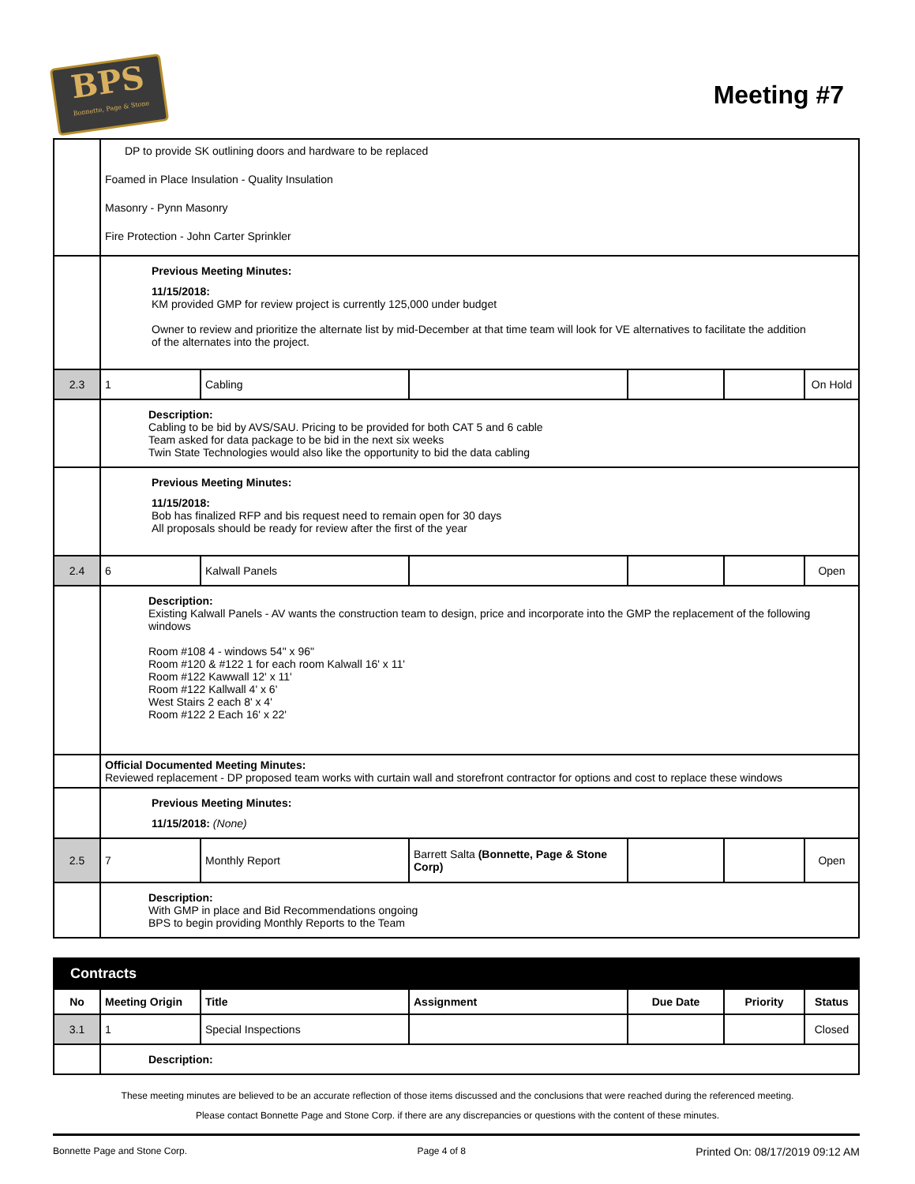BPS
Bonnette, Page & Stone
Meeting #7
| | DP to provide SK outlining doors and hardware to be replaced Foamed in Place Insulation - Quality Insulation Masonry - Pynn Masonry Fire Protection - John Carter Sprinkler | | | | | |
| | Previous Meeting Minutes: 11/15/2018: KM provided GMP for review project is currently 125,000 under budget Owner to review and prioritize the alternate list by mid-December at that time team will look for VE alternatives to facilitate the addition of the alternates into the project. | | | | | |
| 2.3 | 1 | Cabling | | | | On Hold |
| | Description: Cabling to be bid by AVS/SAU. Pricing to be provided for both CAT 5 and 6 cable Team asked for data package to be bid in the next six weeks Twin State Technologies would also like the opportunity to bid the data cabling | | | | | |
| | Previous Meeting Minutes: 11/15/2018: Bob has finalized RFP and bis request need to remain open for 30 days All proposals should be ready for review after the first of the year | | | | | |
| 2.4 | 6 | Kalwall Panels | | | | Open |
| | Description: Existing Kalwall Panels - AV wants the construction team to design, price and incorporate into the GMP the replacement of the following windows Room #108 4 - windows 54" x 96" Room #120 & #122 1 for each room Kalwall 16' x 11' Room #122 Kawwall 12' x 11' Room #122 Kallwall 4' x 6' West Stairs 2 each 8' x 4' Room #122 2 Each 16' x 22' | | | | | |
| | Official Documented Meeting Minutes: Reviewed replacement - DP proposed team works with curtain wall and storefront contractor for options and cost to replace these windows | | | | | |
| | Previous Meeting Minutes: 11/15/2018: (None) | | | | | |
| 2.5 | 7 | Monthly Report | Barrett Salta (Bonnette, Page & Stone Corp) | | | Open |
| | Description: With GMP in place and Bid Recommendations ongoing BPS to begin providing Monthly Reports to the Team | | | | | |
| Contracts | | | | | | |
| No | Meeting Origin | Title | Assignment | Due Date | Priority | Status |
| 3.1 | 1 | Special Inspections | | | | Closed |
| | Description: | | | | | |
These meeting minutes are believed to be an accurate reflection of those items discussed and the conclusions that were reached during the referenced meeting.
Please contact Bonnette Page and Stone Corp. if there are any discrepancies or questions with the content of these minutes.
Bonnette Page and Stone Corp. Page 4 of 8 Printed On: 08/17/2019 09:12 AM